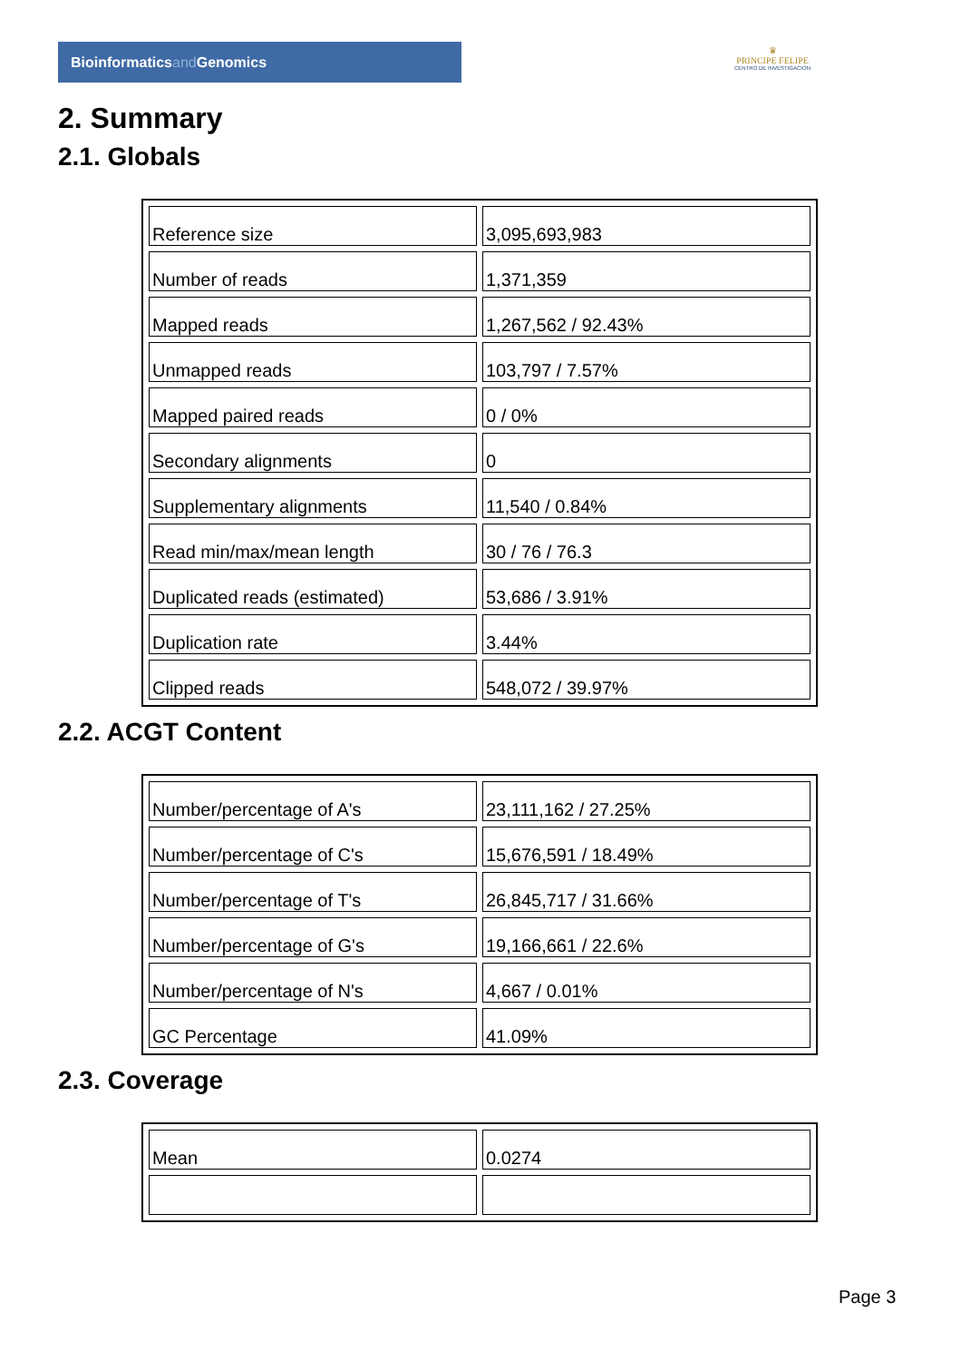Bioinformaticsand Genomics
♛
PRINCIPE FELIPE
CENTRO DE INVESTIGACION
2. Summary
2.1. Globals
| Reference size | 3,095,693,983 |
| Number of reads | 1,371,359 |
| Mapped reads | 1,267,562 / 92.43% |
| Unmapped reads | 103,797 / 7.57% |
| Mapped paired reads | 0 / 0% |
| Secondary alignments | 0 |
| Supplementary alignments | 11,540 / 0.84% |
| Read min/max/mean length | 30 / 76 / 76.3 |
| Duplicated reads (estimated) | 53,686 / 3.91% |
| Duplication rate | 3.44% |
| Clipped reads | 548,072 / 39.97% |
2.2. ACGT Content
| Number/percentage of A's | 23,111,162 / 27.25% |
| Number/percentage of C's | 15,676,591 / 18.49% |
| Number/percentage of T's | 26,845,717 / 31.66% |
| Number/percentage of G's | 19,166,661 / 22.6% |
| Number/percentage of N's | 4,667 / 0.01% |
| GC Percentage | 41.09% |
2.3. Coverage
| Mean | 0.0274 |
Page 3